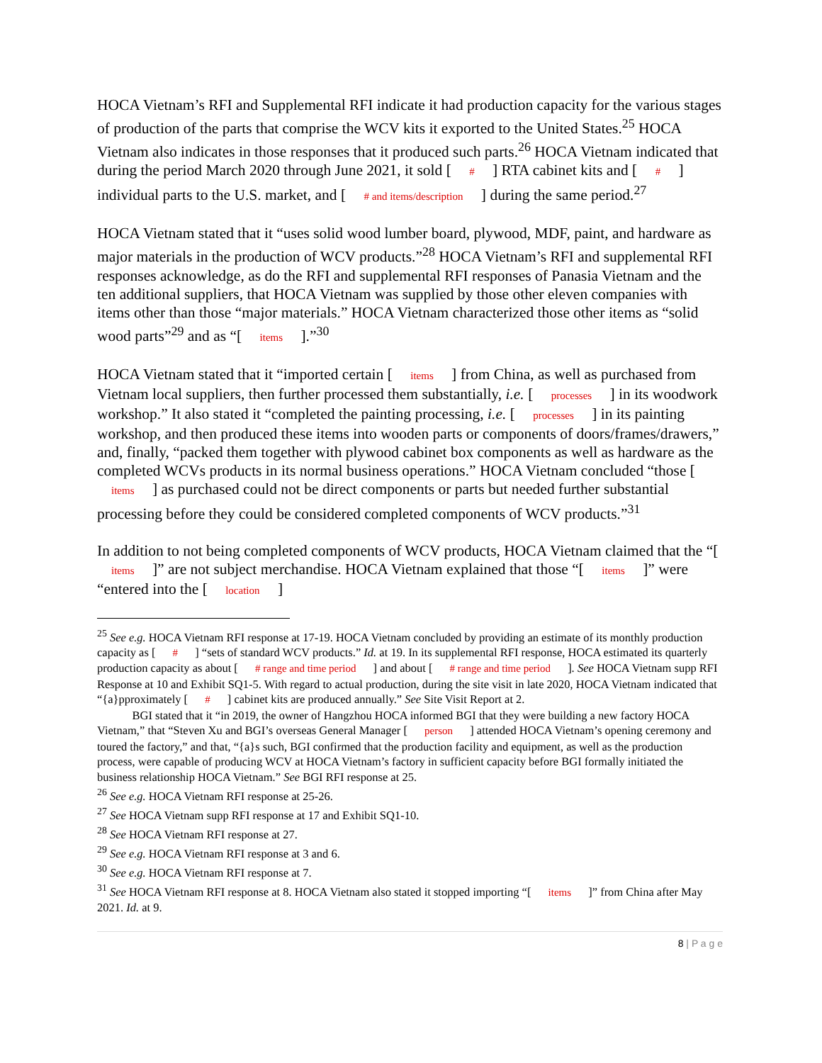HOCA Vietnam’s RFI and Supplemental RFI indicate it had production capacity for the various stages of production of the parts that comprise the WCV kits it exported to the United States.<sup>25</sup> HOCA Vietnam also indicates in those responses that it produced such parts.<sup>26</sup> HOCA Vietnam indicated that during the period March 2020 through June 2021, it sold [ # ] RTA cabinet kits and [ # ] individual parts to the U.S. market, and [ # and items/description ] during the same period.<sup>27</sup>
HOCA Vietnam stated that it “uses solid wood lumber board, plywood, MDF, paint, and hardware as major materials in the production of WCV products.”<sup>28</sup> HOCA Vietnam’s RFI and supplemental RFI responses acknowledge, as do the RFI and supplemental RFI responses of Panasia Vietnam and the ten additional suppliers, that HOCA Vietnam was supplied by those other eleven companies with items other than those “major materials.” HOCA Vietnam characterized those other items as “solid wood parts”<sup>29</sup> and as “[ items ].”<sup>30</sup>
HOCA Vietnam stated that it “imported certain [ items ] from China, as well as purchased from Vietnam local suppliers, then further processed them substantially, i.e. [ processes ] in its woodwork workshop.” It also stated it “completed the painting processing, i.e. [ processes ] in its painting workshop, and then produced these items into wooden parts or components of doors/frames/drawers,” and, finally, “packed them together with plywood cabinet box components as well as hardware as the completed WCVs products in its normal business operations.” HOCA Vietnam concluded “those [ items ] as purchased could not be direct components or parts but needed further substantial processing before they could be considered completed components of WCV products.”<sup>31</sup>
In addition to not being completed components of WCV products, HOCA Vietnam claimed that the “[ items ]” are not subject merchandise. HOCA Vietnam explained that those “[ items ]” were “entered into the [ location ]
<sup>25</sup> See e.g. HOCA Vietnam RFI response at 17-19. HOCA Vietnam concluded by providing an estimate of its monthly production capacity as [ # ] “sets of standard WCV products.” Id. at 19. In its supplemental RFI response, HOCA estimated its quarterly production capacity as about [ # range and time period ] and about [ # range and time period ]. See HOCA Vietnam supp RFI Response at 10 and Exhibit SQ1-5. With regard to actual production, during the site visit in late 2020, HOCA Vietnam indicated that “{a}pproximately [ # ] cabinet kits are produced annually.” See Site Visit Report at 2.
BGI stated that it “in 2019, the owner of Hangzhou HOCA informed BGI that they were building a new factory HOCA Vietnam,” that “Steven Xu and BGI’s overseas General Manager [ person ] attended HOCA Vietnam’s opening ceremony and toured the factory,” and that, “{a}s such, BGI confirmed that the production facility and equipment, as well as the production process, were capable of producing WCV at HOCA Vietnam’s factory in sufficient capacity before BGI formally initiated the business relationship HOCA Vietnam.” See BGI RFI response at 25.
<sup>26</sup> See e.g. HOCA Vietnam RFI response at 25-26.
<sup>27</sup> See HOCA Vietnam supp RFI response at 17 and Exhibit SQ1-10.
<sup>28</sup> See HOCA Vietnam RFI response at 27.
<sup>29</sup> See e.g. HOCA Vietnam RFI response at 3 and 6.
<sup>30</sup> See e.g. HOCA Vietnam RFI response at 7.
<sup>31</sup> See HOCA Vietnam RFI response at 8. HOCA Vietnam also stated it stopped importing “[ items ]” from China after May 2021. Id. at 9.
8 | P a g e